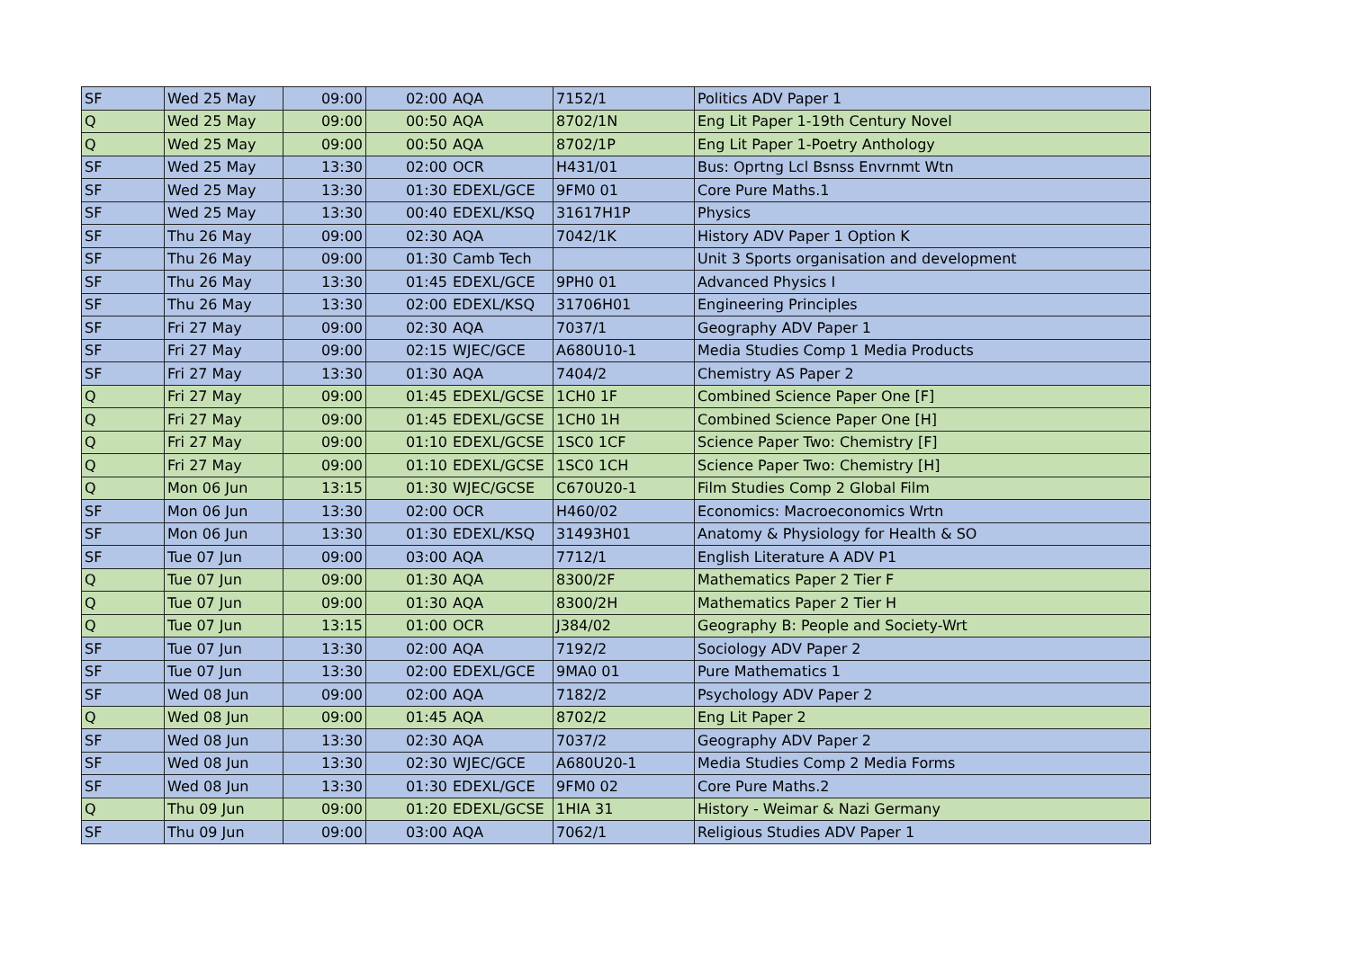| SF | Wed 25 May | 09:00 | 02:00 | AQA | 7152/1 | Politics ADV Paper 1 |
| Q | Wed 25 May | 09:00 | 00:50 | AQA | 8702/1N | Eng Lit Paper 1-19th Century Novel |
| Q | Wed 25 May | 09:00 | 00:50 | AQA | 8702/1P | Eng Lit Paper 1-Poetry Anthology |
| SF | Wed 25 May | 13:30 | 02:00 | OCR | H431/01 | Bus: Oprtng Lcl Bsnss Envrnmt Wtn |
| SF | Wed 25 May | 13:30 | 01:30 | EDEXL/GCE | 9FM0 01 | Core Pure Maths.1 |
| SF | Wed 25 May | 13:30 | 00:40 | EDEXL/KSQ | 31617H1P | Physics |
| SF | Thu 26 May | 09:00 | 02:30 | AQA | 7042/1K | History ADV Paper 1 Option K |
| SF | Thu 26 May | 09:00 | 01:30 | Camb Tech | | Unit 3 Sports organisation and development |
| SF | Thu 26 May | 13:30 | 01:45 | EDEXL/GCE | 9PH0 01 | Advanced Physics I |
| SF | Thu 26 May | 13:30 | 02:00 | EDEXL/KSQ | 31706H01 | Engineering Principles |
| SF | Fri 27 May | 09:00 | 02:30 | AQA | 7037/1 | Geography ADV Paper 1 |
| SF | Fri 27 May | 09:00 | 02:15 | WJEC/GCE | A680U10-1 | Media Studies Comp 1 Media Products |
| SF | Fri 27 May | 13:30 | 01:30 | AQA | 7404/2 | Chemistry AS Paper 2 |
| Q | Fri 27 May | 09:00 | 01:45 | EDEXL/GCSE | 1CH0 1F | Combined Science Paper One [F] |
| Q | Fri 27 May | 09:00 | 01:45 | EDEXL/GCSE | 1CH0 1H | Combined Science Paper One [H] |
| Q | Fri 27 May | 09:00 | 01:10 | EDEXL/GCSE | 1SC0 1CF | Science Paper Two: Chemistry [F] |
| Q | Fri 27 May | 09:00 | 01:10 | EDEXL/GCSE | 1SC0 1CH | Science Paper Two: Chemistry [H] |
| Q | Mon 06 Jun | 13:15 | 01:30 | WJEC/GCSE | C670U20-1 | Film Studies Comp 2 Global Film |
| SF | Mon 06 Jun | 13:30 | 02:00 | OCR | H460/02 | Economics: Macroeconomics Wrtn |
| SF | Mon 06 Jun | 13:30 | 01:30 | EDEXL/KSQ | 31493H01 | Anatomy & Physiology for Health & SO |
| SF | Tue 07 Jun | 09:00 | 03:00 | AQA | 7712/1 | English Literature A ADV P1 |
| Q | Tue 07 Jun | 09:00 | 01:30 | AQA | 8300/2F | Mathematics Paper 2 Tier F |
| Q | Tue 07 Jun | 09:00 | 01:30 | AQA | 8300/2H | Mathematics Paper 2 Tier H |
| Q | Tue 07 Jun | 13:15 | 01:00 | OCR | J384/02 | Geography B: People and Society-Wrt |
| SF | Tue 07 Jun | 13:30 | 02:00 | AQA | 7192/2 | Sociology ADV Paper 2 |
| SF | Tue 07 Jun | 13:30 | 02:00 | EDEXL/GCE | 9MA0 01 | Pure Mathematics 1 |
| SF | Wed 08 Jun | 09:00 | 02:00 | AQA | 7182/2 | Psychology ADV Paper 2 |
| Q | Wed 08 Jun | 09:00 | 01:45 | AQA | 8702/2 | Eng Lit Paper 2 |
| SF | Wed 08 Jun | 13:30 | 02:30 | AQA | 7037/2 | Geography ADV Paper 2 |
| SF | Wed 08 Jun | 13:30 | 02:30 | WJEC/GCE | A680U20-1 | Media Studies Comp 2 Media Forms |
| SF | Wed 08 Jun | 13:30 | 01:30 | EDEXL/GCE | 9FM0 02 | Core Pure Maths.2 |
| Q | Thu 09 Jun | 09:00 | 01:20 | EDEXL/GCSE | 1HIA 31 | History - Weimar & Nazi Germany |
| SF | Thu 09 Jun | 09:00 | 03:00 | AQA | 7062/1 | Religious Studies ADV Paper 1 |